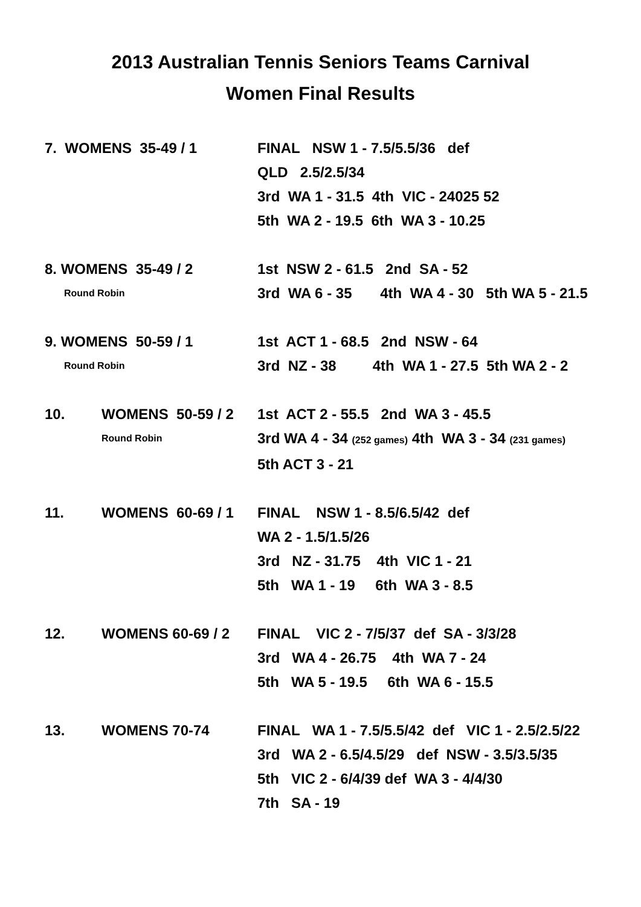2013 Australian Tennis Seniors Teams Carnival
Women Final Results
7. WOMENS 35-49 / 1 FINAL NSW 1 - 7.5/5.5/36 def
QLD 2.5/2.5/34
3rd WA 1 - 31.5 4th VIC - 24025 52
5th WA 2 - 19.5 6th WA 3 - 10.25
8. WOMENS 35-49 / 2
Round Robin
1st NSW 2 - 61.5 2nd SA - 52
3rd WA 6 - 35 4th WA 4 - 30 5th WA 5 - 21.5
9. WOMENS 50-59 / 1
Round Robin
1st ACT 1 - 68.5 2nd NSW - 64
3rd NZ - 38 4th WA 1 - 27.5 5th WA 2 - 2
10. WOMENS 50-59 / 2
Round Robin
1st ACT 2 - 55.5 2nd WA 3 - 45.5
3rd WA 4 - 34 (252 games) 4th WA 3 - 34 (231 games)
5th ACT 3 - 21
11. WOMENS 60-69 / 1 FINAL NSW 1 - 8.5/6.5/42 def
WA 2 - 1.5/1.5/26
3rd NZ - 31.75 4th VIC 1 - 21
5th WA 1 - 19 6th WA 3 - 8.5
12. WOMENS 60-69 / 2 FINAL VIC 2 - 7/5/37 def SA - 3/3/28
3rd WA 4 - 26.75 4th WA 7 - 24
5th WA 5 - 19.5 6th WA 6 - 15.5
13. WOMENS 70-74 FINAL WA 1 - 7.5/5.5/42 def VIC 1 - 2.5/2.5/22
3rd WA 2 - 6.5/4.5/29 def NSW - 3.5/3.5/35
5th VIC 2 - 6/4/39 def WA 3 - 4/4/30
7th SA - 19